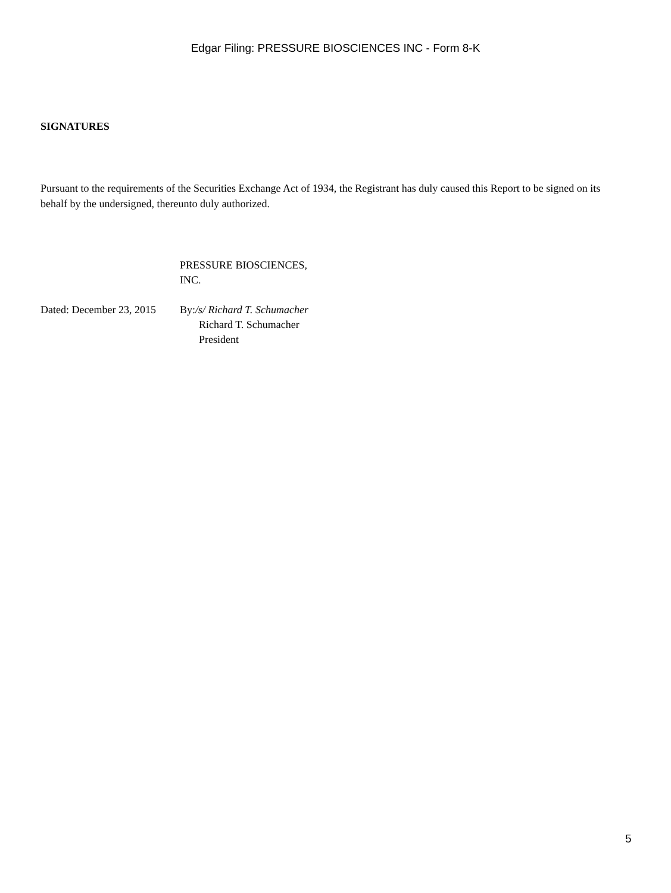Edgar Filing: PRESSURE BIOSCIENCES INC - Form 8-K
SIGNATURES
Pursuant to the requirements of the Securities Exchange Act of 1934, the Registrant has duly caused this Report to be signed on its behalf by the undersigned, thereunto duly authorized.
PRESSURE BIOSCIENCES,
INC.
Dated: December 23, 2015
By:/s/ Richard T. Schumacher
Richard T. Schumacher
President
5